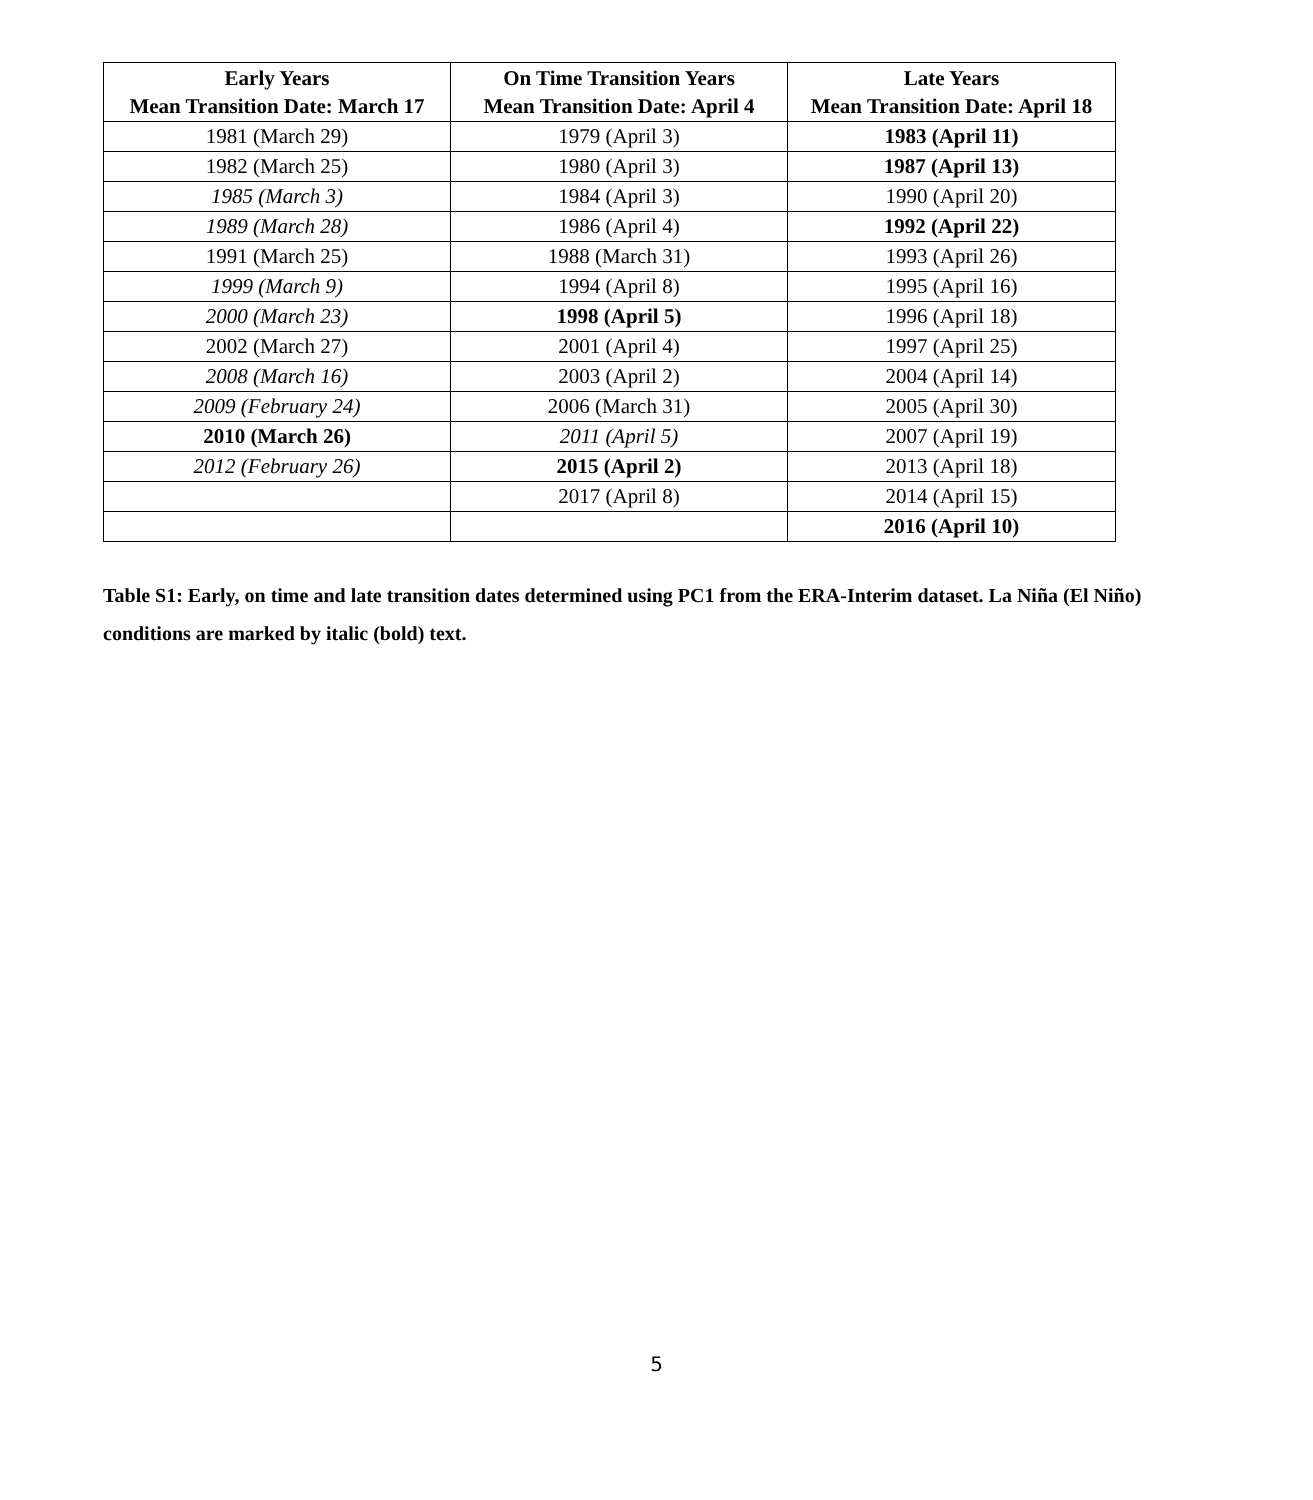| Early Years Mean Transition Date: March 17 | On Time Transition Years Mean Transition Date: April 4 | Late Years Mean Transition Date: April 18 |
| --- | --- | --- |
| 1981 (March 29) | 1979 (April 3) | 1983 (April 11) |
| 1982 (March 25) | 1980 (April 3) | 1987 (April 13) |
| 1985 (March 3) | 1984 (April 3) | 1990 (April 20) |
| 1989 (March 28) | 1986 (April 4) | 1992 (April 22) |
| 1991 (March 25) | 1988 (March 31) | 1993 (April 26) |
| 1999 (March 9) | 1994 (April 8) | 1995 (April 16) |
| 2000 (March 23) | 1998 (April 5) | 1996 (April 18) |
| 2002 (March 27) | 2001 (April 4) | 1997 (April 25) |
| 2008 (March 16) | 2003 (April 2) | 2004 (April 14) |
| 2009 (February 24) | 2006 (March 31) | 2005 (April 30) |
| 2010 (March 26) | 2011 (April 5) | 2007 (April 19) |
| 2012 (February 26) | 2015 (April 2) | 2013 (April 18) |
| | 2017 (April 8) | 2014 (April 15) |
| | | 2016 (April 10) |
Table S1: Early, on time and late transition dates determined using PC1 from the ERA-Interim dataset. La Niña (El Niño) conditions are marked by italic (bold) text.
5